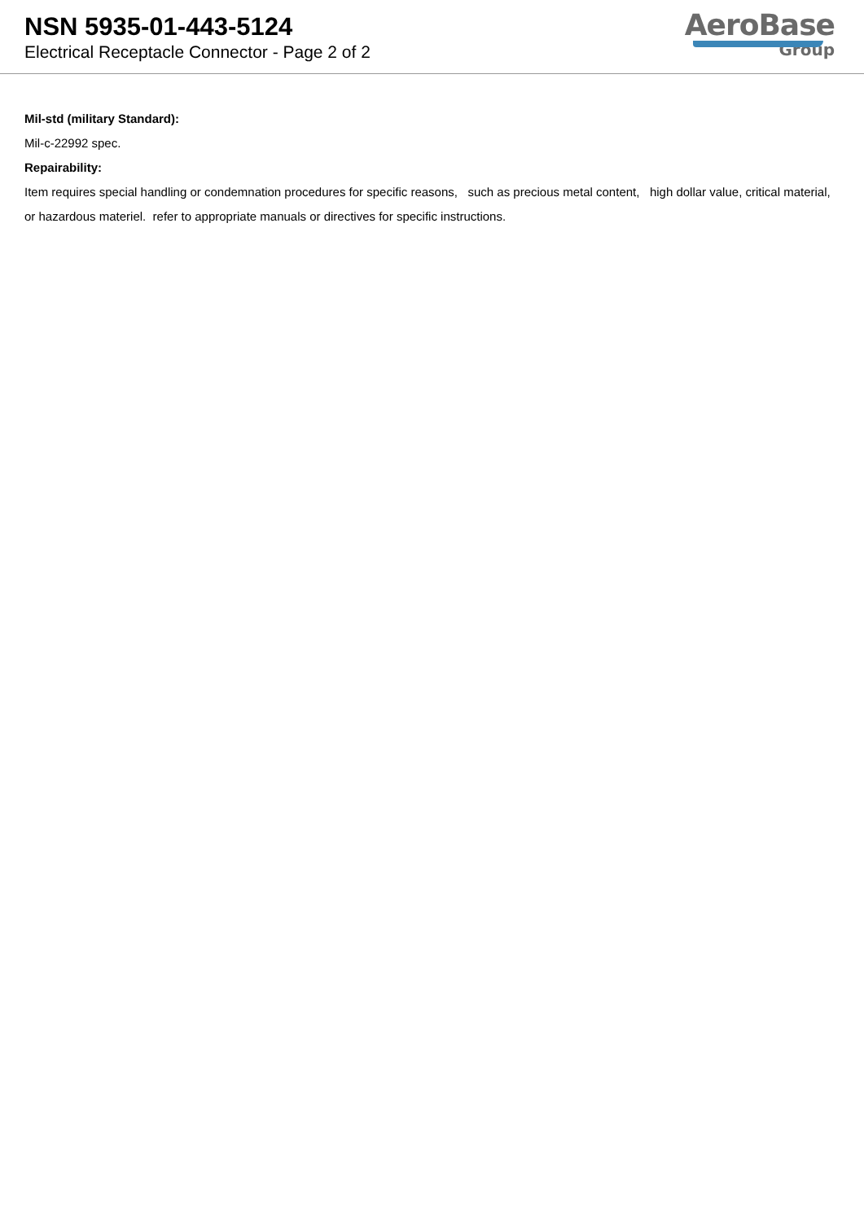NSN 5935-01-443-5124
Electrical Receptacle Connector - Page 2 of 2
AeroBase
Group
Mil-std (military Standard):
Mil-c-22992 spec.
Repairability:
Item requires special handling or condemnation procedures for specific reasons, such as precious metal content, high dollar value, critical material, or hazardous materiel. refer to appropriate manuals or directives for specific instructions.